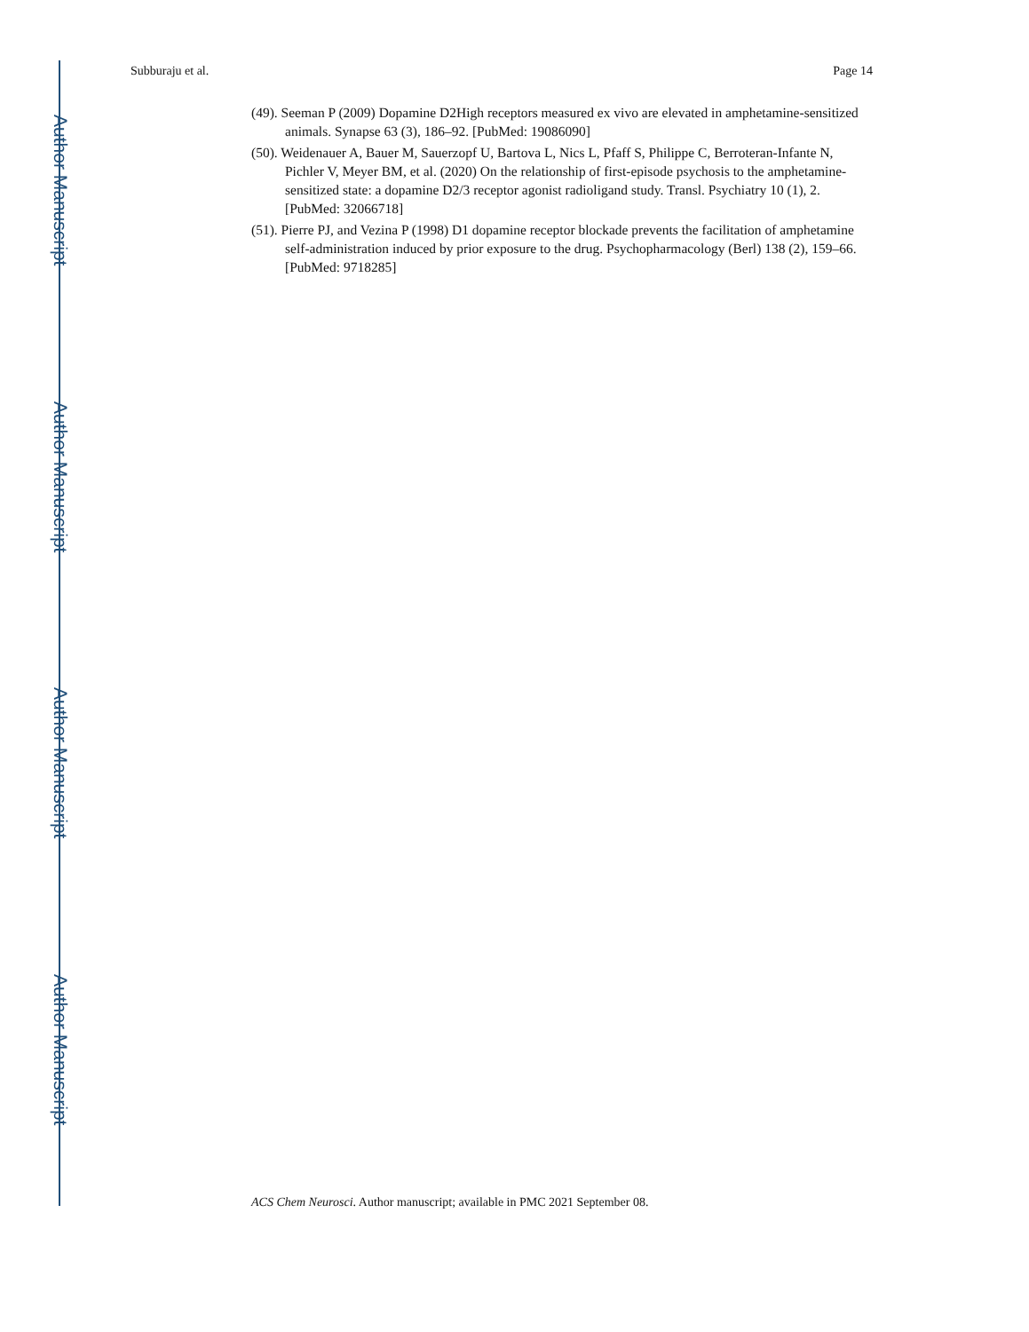Author Manuscript
Author Manuscript
Author Manuscript
Author Manuscript
Subburaju et al. Page 14
(49). Seeman P (2009) Dopamine D2High receptors measured ex vivo are elevated in amphetamine-sensitized animals. Synapse 63 (3), 186–92. [PubMed: 19086090]
(50). Weidenauer A, Bauer M, Sauerzopf U, Bartova L, Nics L, Pfaff S, Philippe C, Berroteran-Infante N, Pichler V, Meyer BM, et al. (2020) On the relationship of first-episode psychosis to the amphetamine-sensitized state: a dopamine D2/3 receptor agonist radioligand study. Transl. Psychiatry 10 (1), 2. [PubMed: 32066718]
(51). Pierre PJ, and Vezina P (1998) D1 dopamine receptor blockade prevents the facilitation of amphetamine self-administration induced by prior exposure to the drug. Psychopharmacology (Berl) 138 (2), 159–66. [PubMed: 9718285]
ACS Chem Neurosci. Author manuscript; available in PMC 2021 September 08.